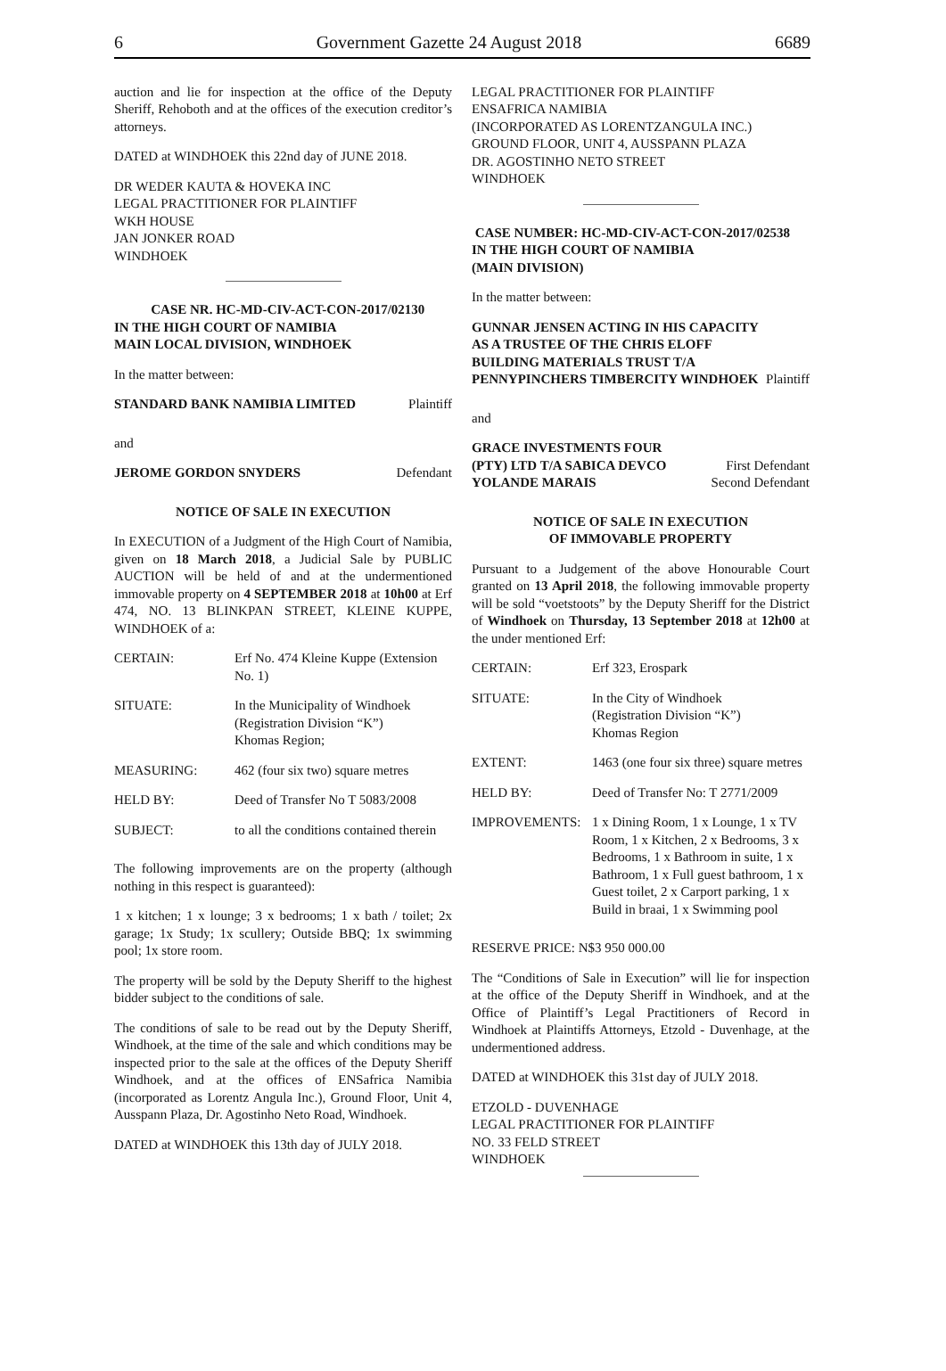6 Government Gazette 24 August 2018 6689
auction and lie for inspection at the office of the Deputy Sheriff, Rehoboth and at the offices of the execution creditor’s attorneys.
DATED at WINDHOEK this 22nd day of JUNE 2018.
DR WEDER KAUTA & HOVEKA INC
LEGAL PRACTITIONER FOR PLAINTIFF
WKH HOUSE
JAN JONKER ROAD
WINDHOEK
CASE NR. HC-MD-CIV-ACT-CON-2017/02130
IN THE HIGH COURT OF NAMIBIA
MAIN LOCAL DIVISION, WINDHOEK
In the matter between:
| STANDARD BANK NAMIBIA LIMITED | Plaintiff |
and
| JEROME GORDON SNYDERS | Defendant |
NOTICE OF SALE IN EXECUTION
In EXECUTION of a Judgment of the High Court of Namibia, given on 18 March 2018, a Judicial Sale by PUBLIC AUCTION will be held of and at the undermentioned immovable property on 4 SEPTEMBER 2018 at 10h00 at Erf 474, NO. 13 BLINKPAN STREET, KLEINE KUPPE, WINDHOEK of a:
| CERTAIN: | Erf No. 474 Kleine Kuppe (Extension No. 1) |
| SITUATE: | In the Municipality of Windhoek (Registration Division “K”) Khomas Region; |
| MEASURING: | 462 (four six two) square metres |
| HELD BY: | Deed of Transfer No T 5083/2008 |
| SUBJECT: | to all the conditions contained therein |
The following improvements are on the property (although nothing in this respect is guaranteed):
1 x kitchen; 1 x lounge; 3 x bedrooms; 1 x bath / toilet; 2x garage; 1x Study; 1x scullery; Outside BBQ; 1x swimming pool; 1x store room.
The property will be sold by the Deputy Sheriff to the highest bidder subject to the conditions of sale.
The conditions of sale to be read out by the Deputy Sheriff, Windhoek, at the time of the sale and which conditions may be inspected prior to the sale at the offices of the Deputy Sheriff Windhoek, and at the offices of ENSafrica Namibia (incorporated as Lorentz Angula Inc.), Ground Floor, Unit 4, Ausspann Plaza, Dr. Agostinho Neto Road, Windhoek.
DATED at WINDHOEK this 13th day of JULY 2018.
LEGAL PRACTITIONER FOR PLAINTIFF
ENSAFRICA NAMIBIA
(INCORPORATED AS LORENTZANGULA INC.)
GROUND FLOOR, UNIT 4, AUSSPANN PLAZA
DR. AGOSTINHO NETO STREET
WINDHOEK
CASE NUMBER: HC-MD-CIV-ACT-CON-2017/02538
IN THE HIGH COURT OF NAMIBIA
(MAIN DIVISION)
In the matter between:
| GUNNAR JENSEN ACTING IN HIS CAPACITY AS A TRUSTEE OF THE CHRIS ELOFF BUILDING MATERIALS TRUST T/A PENNYPINCHERS TIMBERCITY WINDHOEK | Plaintiff |
and
| GRACE INVESTMENTS FOUR (PTY) LTD T/A SABICA DEVCO | First Defendant |
| YOLANDE MARAIS | Second Defendant |
NOTICE OF SALE IN EXECUTION
OF IMMOVABLE PROPERTY
Pursuant to a Judgement of the above Honourable Court granted on 13 April 2018, the following immovable property will be sold “voetstoots” by the Deputy Sheriff for the District of Windhoek on Thursday, 13 September 2018 at 12h00 at the under mentioned Erf:
| CERTAIN: | Erf 323, Erospark |
| SITUATE: | In the City of Windhoek (Registration Division “K”) Khomas Region |
| EXTENT: | 1463 (one four six three) square metres |
| HELD BY: | Deed of Transfer No: T 2771/2009 |
| IMPROVEMENTS: | 1 x Dining Room, 1 x Lounge, 1 x TV Room, 1 x Kitchen, 2 x Bedrooms, 3 x Bedrooms, 1 x Bathroom in suite, 1 x Bathroom, 1 x Full guest bathroom, 1 x Guest toilet, 2 x Carport parking, 1 x Build in braai, 1 x Swimming pool |
RESERVE PRICE: N$3 950 000.00
The “Conditions of Sale in Execution” will lie for inspection at the office of the Deputy Sheriff in Windhoek, and at the Office of Plaintiff’s Legal Practitioners of Record in Windhoek at Plaintiffs Attorneys, Etzold - Duvenhage, at the undermentioned address.
DATED at WINDHOEK this 31st day of JULY 2018.
ETZOLD - DUVENHAGE
LEGAL PRACTITIONER FOR PLAINTIFF
NO. 33 FELD STREET
WINDHOEK